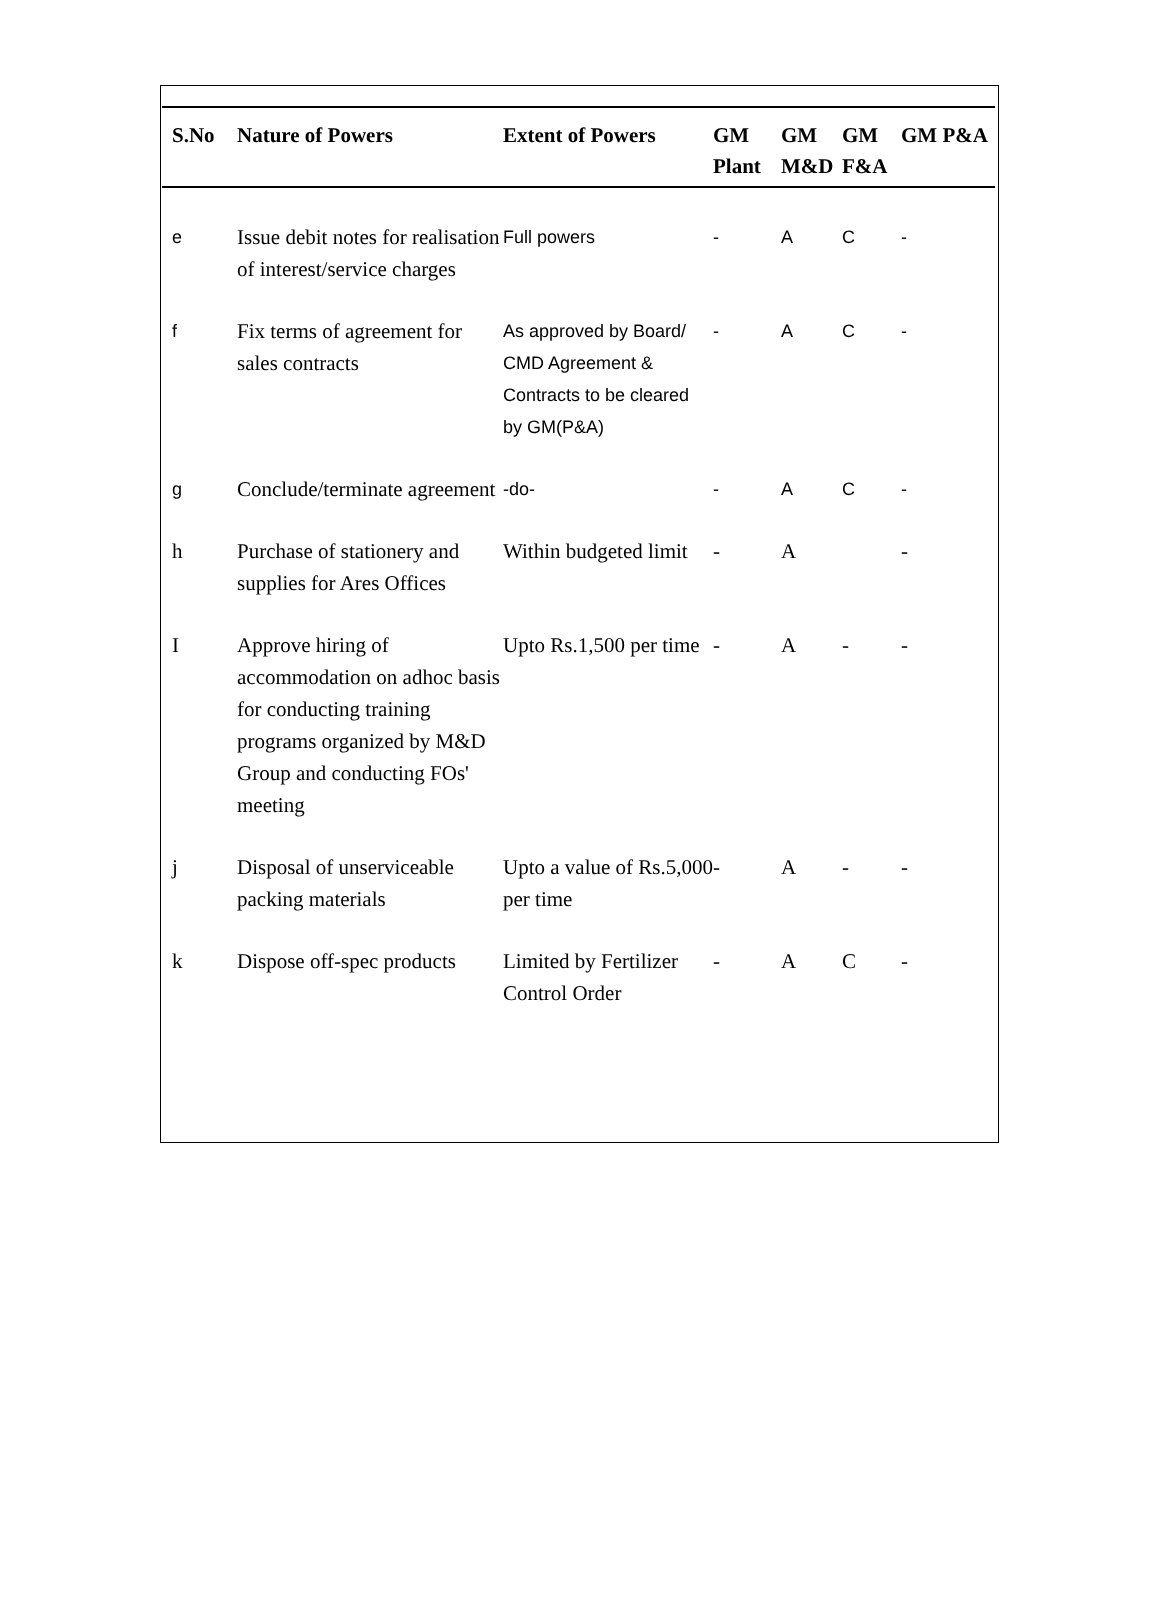| S.No | Nature of Powers | Extent of Powers | GM Plant | GM M&D | GM F&A | GM P&A |
| --- | --- | --- | --- | --- | --- | --- |
| e | Issue debit notes for realisation of interest/service charges | Full powers | - | A | C | - |
| f | Fix terms of agreement for sales contracts | As approved by Board/ CMD Agreement & Contracts to be cleared by GM(P&A) | - | A | C | - |
| g | Conclude/terminate agreement | -do- | - | A | C | - |
| h | Purchase of stationery and supplies for Ares Offices | Within budgeted limit | - | A | | - |
| I | Approve hiring of accommodation on adhoc basis for conducting training programs organized by M&D Group and conducting FOs' meeting | Upto Rs.1,500 per time | - | A | - | - |
| j | Disposal of unserviceable packing materials | Upto a value of Rs.5,000 per time | - | A | - | - |
| k | Dispose off-spec products | Limited by Fertilizer Control Order | - | A | C | - |